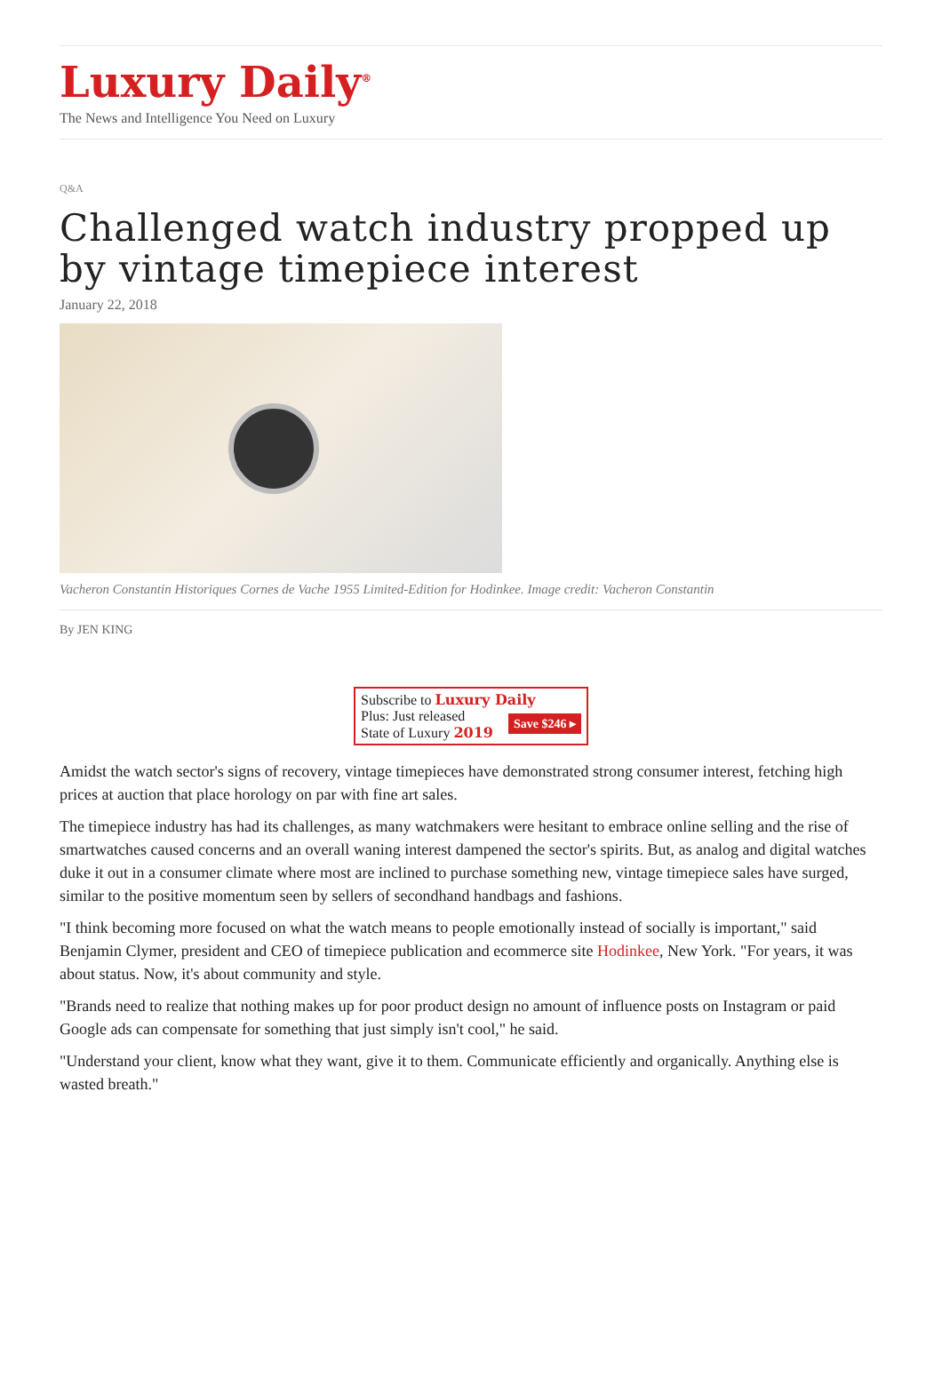Luxury Daily<sup>®</sup>
The News and Intelligence You Need on Luxury
Q&A
Challenged watch industry propped up by vintage timepiece interest
January 22, 2018
Vacheron Constantin Historiques Cornes de Vache 1955 Limited-Edition for Hodinkee. Image credit: Vacheron Constantin
By JEN KING
Subscribe to Luxury Daily
Save $246 ▸
Plus: Just released
State of Luxury 2019
Amidst the watch sector's signs of recovery, vintage timepieces have demonstrated strong consumer interest, fetching high prices at auction that place horology on par with fine art sales.
The timepiece industry has had its challenges, as many watchmakers were hesitant to embrace online selling and the rise of smartwatches caused concerns and an overall waning interest dampened the sector's spirits. But, as analog and digital watches duke it out in a consumer climate where most are inclined to purchase something new, vintage timepiece sales have surged, similar to the positive momentum seen by sellers of secondhand handbags and fashions.
"I think becoming more focused on what the watch means to people emotionally instead of socially is important," said Benjamin Clymer, president and CEO of timepiece publication and ecommerce site Hodinkee, New York. "For years, it was about status. Now, it's about community and style.
"Brands need to realize that nothing makes up for poor product design no amount of influence posts on Instagram or paid Google ads can compensate for something that just simply isn't cool," he said.
"Understand your client, know what they want, give it to them. Communicate efficiently and organically. Anything else is wasted breath."